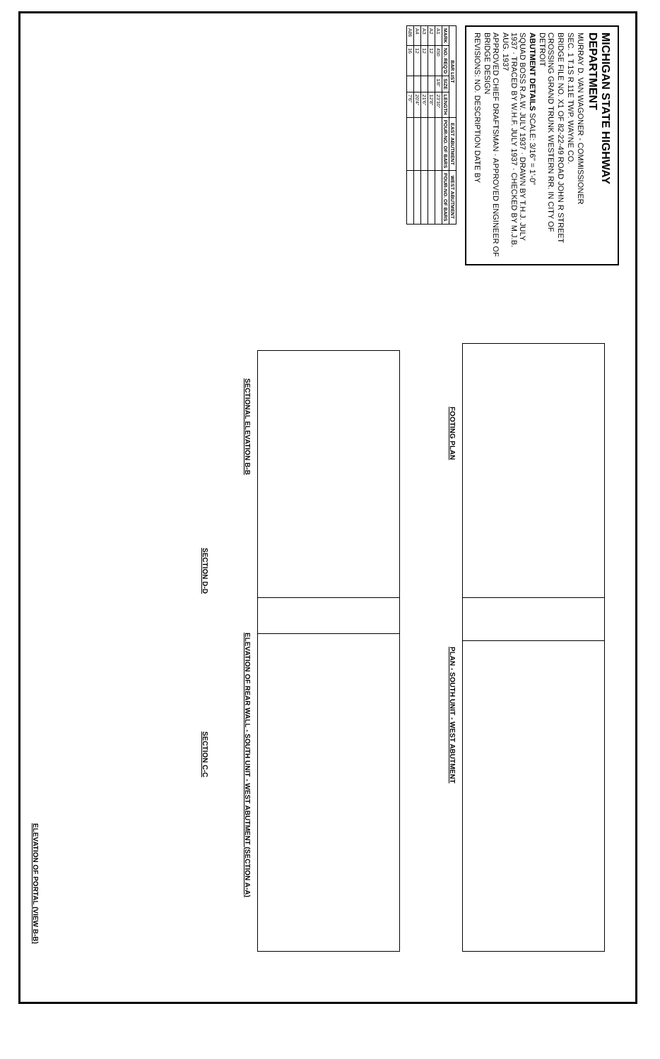MICHIGAN STATE HIGHWAY DEPARTMENT
MURRAY D. VAN WAGONER - COMMISSIONER
SEC. 1 T.1S R.11E TWP. WAYNE CO.
BRIDGE FILE NO. X1 OF 82-22-49 ROAD JOHN R STREET
CROSSING GRAND TRUNK WESTERN RR. IN CITY OF DETROIT
ABUTMENT DETAILS SCALE: 3/16" = 1'-0"
SQUAD BOSS R.A.W. JULY 1937 · DRAWN BY T.H.J. JULY 1937 · TRACED BY W.H.F. JULY 1937 · CHECKED BY M.J.B. AUG. 1937
APPROVED CHIEF DRAFTSMAN · APPROVED ENGINEER OF BRIDGE DESIGN
REVISIONS: NO. DESCRIPTION DATE BY
| BAR LIST | | | | EAST ABUTMENT | WEST ABUTMENT |
| --- | --- | --- | --- | --- | --- |
| MARK | NO. REQ'D | SIZE | LENGTH | POUR-NO. OF BARS | POUR-NO. OF BARS |
| A1 | 450 | 1/8" | 23'10" | | |
| A2 | 12 | | 12'8" | | |
| A3 | 12 | | 21'6" | | |
| A4 | 12 | | 20'4" | | |
| A86 | 16 | | 7'6" | | |
FOOTING PLAN
SECTIONAL ELEVATION B-B
PLAN - SOUTH UNIT - WEST ABUTMENT
ELEVATION OF REAR WALL - SOUTH UNIT - WEST ABUTMENT (SECTION A-A)
SECTION C-C
SECTION D-D
ELEVATION OF PORTAL (VIEW B-B)